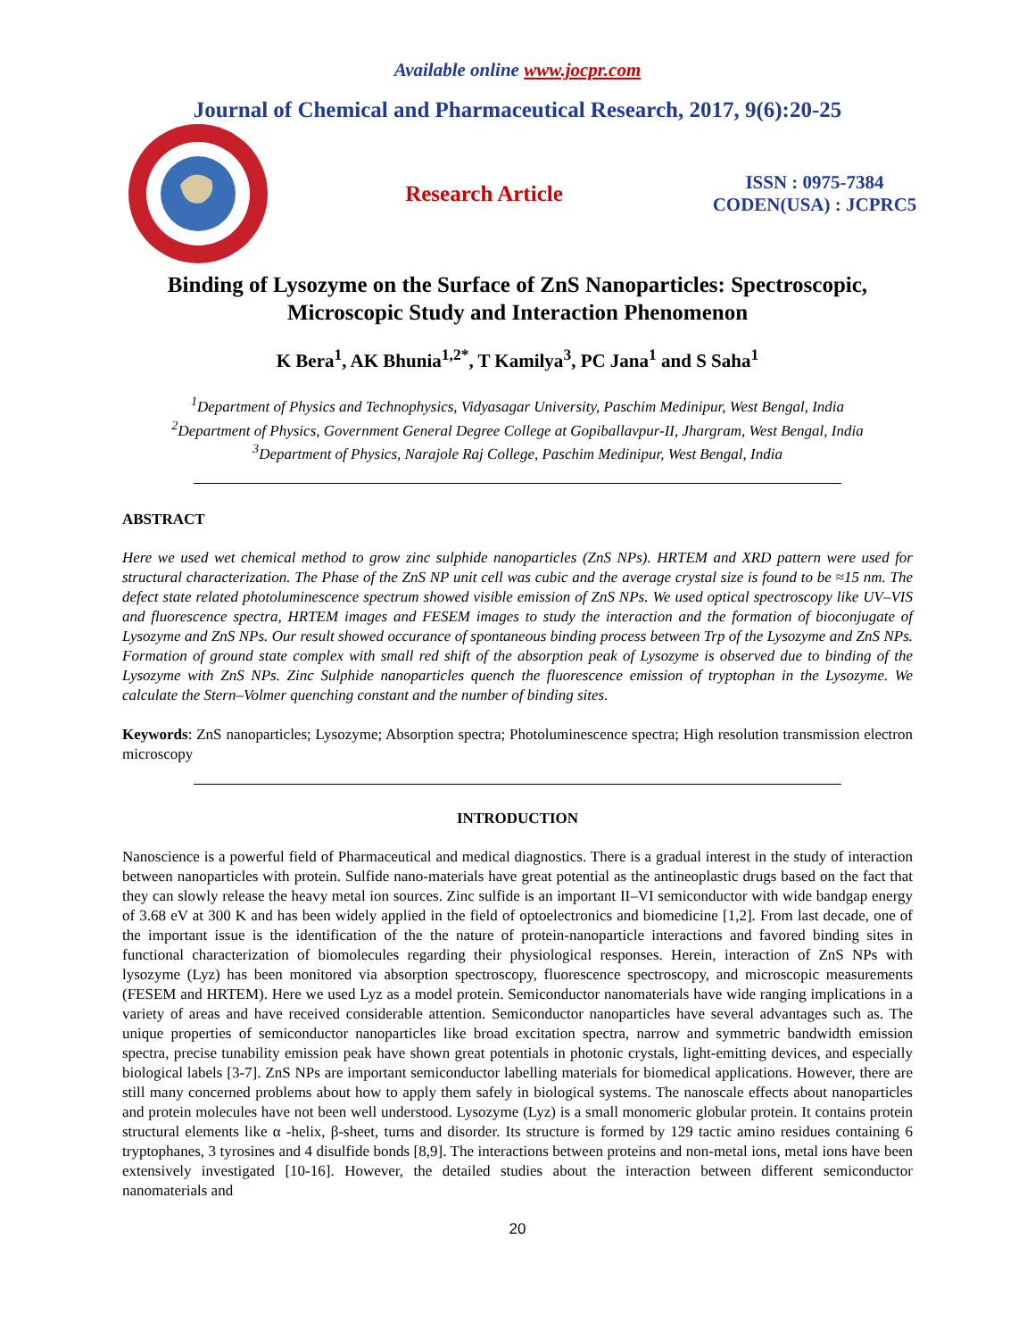Available online www.jocpr.com
Journal of Chemical and Pharmaceutical Research, 2017, 9(6):20-25
Research Article
ISSN : 0975-7384
CODEN(USA) : JCPRC5
Binding of Lysozyme on the Surface of ZnS Nanoparticles: Spectroscopic, Microscopic Study and Interaction Phenomenon
K Bera<sup>1</sup>, AK Bhunia<sup>1,2*</sup>, T Kamilya<sup>3</sup>, PC Jana<sup>1</sup> and S Saha<sup>1</sup>
<sup>1</sup> Department of Physics and Technophysics, Vidyasagar University, Paschim Medinipur, West Bengal, India
<sup>2</sup> Department of Physics, Government General Degree College at Gopiballavpur-II, Jhargram, West Bengal, India
<sup>3</sup> Department of Physics, Narajole Raj College, Paschim Medinipur, West Bengal, India
ABSTRACT
Here we used wet chemical method to grow zinc sulphide nanoparticles (ZnS NPs). HRTEM and XRD pattern were used for structural characterization. The Phase of the ZnS NP unit cell was cubic and the average crystal size is found to be ≈15 nm. The defect state related photoluminescence spectrum showed visible emission of ZnS NPs. We used optical spectroscopy like UV–VIS and fluorescence spectra, HRTEM images and FESEM images to study the interaction and the formation of bioconjugate of Lysozyme and ZnS NPs. Our result showed occurance of spontaneous binding process between Trp of the Lysozyme and ZnS NPs. Formation of ground state complex with small red shift of the absorption peak of Lysozyme is observed due to binding of the Lysozyme with ZnS NPs. Zinc Sulphide nanoparticles quench the fluorescence emission of tryptophan in the Lysozyme. We calculate the Stern–Volmer quenching constant and the number of binding sites.
Keywords: ZnS nanoparticles; Lysozyme; Absorption spectra; Photoluminescence spectra; High resolution transmission electron microscopy
INTRODUCTION
Nanoscience is a powerful field of Pharmaceutical and medical diagnostics. There is a gradual interest in the study of interaction between nanoparticles with protein. Sulfide nano-materials have great potential as the antineoplastic drugs based on the fact that they can slowly release the heavy metal ion sources. Zinc sulfide is an important II–VI semiconductor with wide bandgap energy of 3.68 eV at 300 K and has been widely applied in the field of optoelectronics and biomedicine [1,2]. From last decade, one of the important issue is the identification of the the nature of protein-nanoparticle interactions and favored binding sites in functional characterization of biomolecules regarding their physiological responses. Herein, interaction of ZnS NPs with lysozyme (Lyz) has been monitored via absorption spectroscopy, fluorescence spectroscopy, and microscopic measurements (FESEM and HRTEM). Here we used Lyz as a model protein. Semiconductor nanomaterials have wide ranging implications in a variety of areas and have received considerable attention. Semiconductor nanoparticles have several advantages such as. The unique properties of semiconductor nanoparticles like broad excitation spectra, narrow and symmetric bandwidth emission spectra, precise tunability emission peak have shown great potentials in photonic crystals, light-emitting devices, and especially biological labels [3-7]. ZnS NPs are important semiconductor labelling materials for biomedical applications. However, there are still many concerned problems about how to apply them safely in biological systems. The nanoscale effects about nanoparticles and protein molecules have not been well understood. Lysozyme (Lyz) is a small monomeric globular protein. It contains protein structural elements like α -helix, β-sheet, turns and disorder. Its structure is formed by 129 tactic amino residues containing 6 tryptophanes, 3 tyrosines and 4 disulfide bonds [8,9]. The interactions between proteins and non-metal ions, metal ions have been extensively investigated [10-16]. However, the detailed studies about the interaction between different semiconductor nanomaterials and
20